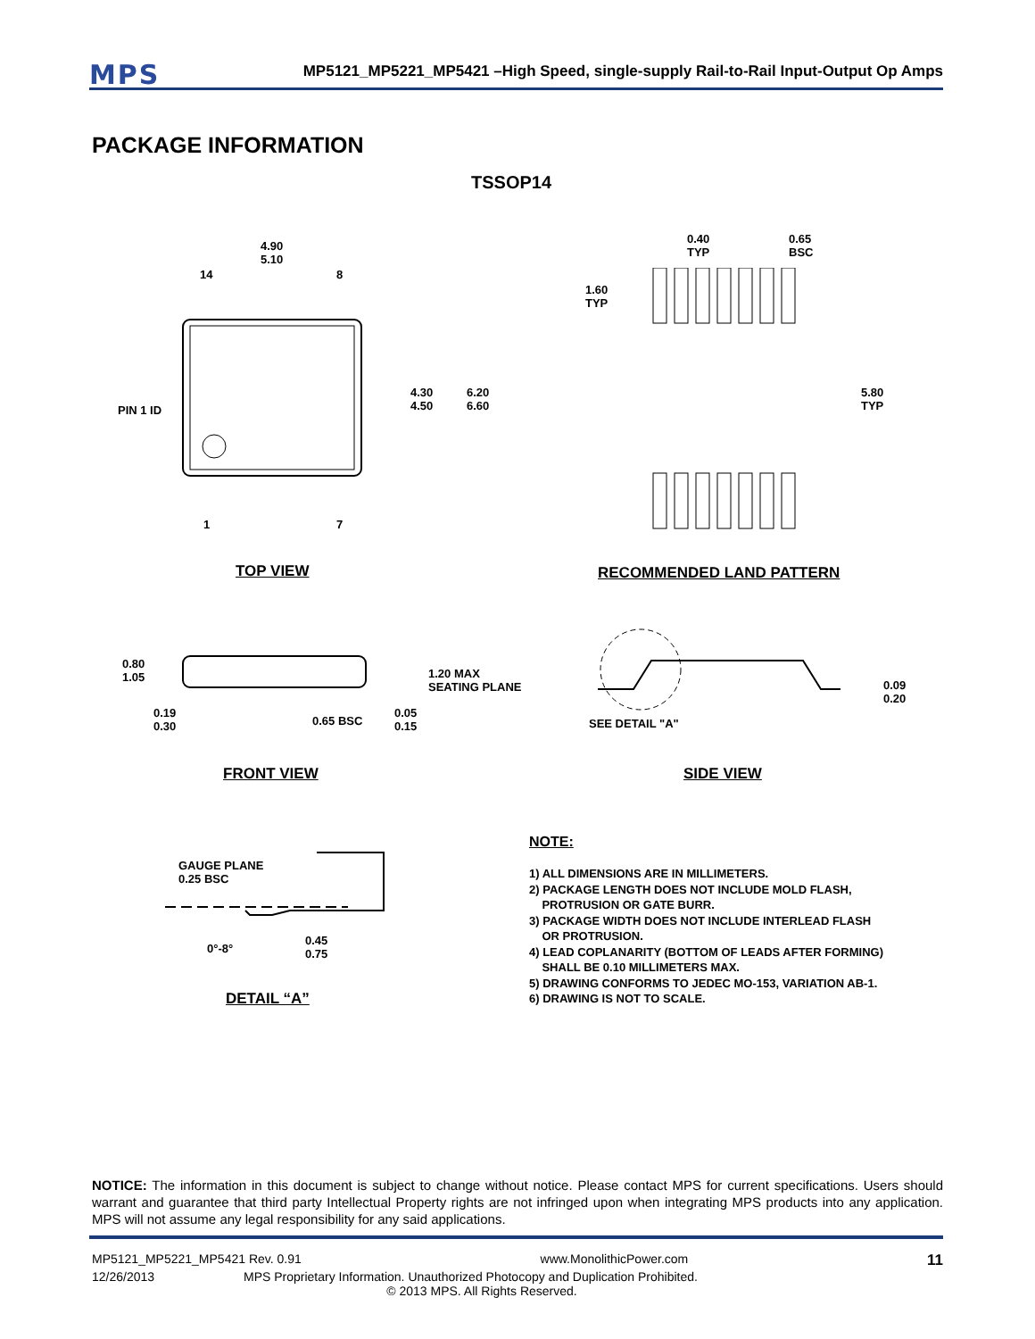MPS
MP5121_MP5221_MP5421 –High Speed, single-supply Rail-to-Rail Input-Output Op Amps
PACKAGE INFORMATION
TSSOP14
4.90
5.10
14 8
PIN 1 ID
4.30
4.50
6.20
6.60
1 7
0.40
TYP
0.65
BSC
1.60
TYP
5.80
TYP
TOP VIEW RECOMMENDED LAND PATTERN
0.80
1.05
1.20 MAX
SEATING PLANE
0.19
0.30
0.65 BSC
0.05
0.15
0.09
0.20
SEE DETAIL "A"
FRONT VIEW SIDE VIEW
GAUGE PLANE
0.25 BSC
0°-8°
0.45
0.75
DETAIL “A”
NOTE:
1) ALL DIMENSIONS ARE IN MILLIMETERS.
2) PACKAGE LENGTH DOES NOT INCLUDE MOLD FLASH,
PROTRUSION OR GATE BURR.
3) PACKAGE WIDTH DOES NOT INCLUDE INTERLEAD FLASH
OR PROTRUSION.
4) LEAD COPLANARITY (BOTTOM OF LEADS AFTER FORMING)
SHALL BE 0.10 MILLIMETERS MAX.
5) DRAWING CONFORMS TO JEDEC MO-153, VARIATION AB-1.
6) DRAWING IS NOT TO SCALE.
NOTICE: The information in this document is subject to change without notice. Please contact MPS for current specifications. Users should warrant and guarantee that third party Intellectual Property rights are not infringed upon when integrating MPS products into any application. MPS will not assume any legal responsibility for any said applications.
MP5121_MP5221_MP5421 Rev. 0.91 www.MonolithicPower.com 11
12/26/2013 MPS Proprietary Information. Unauthorized Photocopy and Duplication Prohibited.
© 2013 MPS. All Rights Reserved.